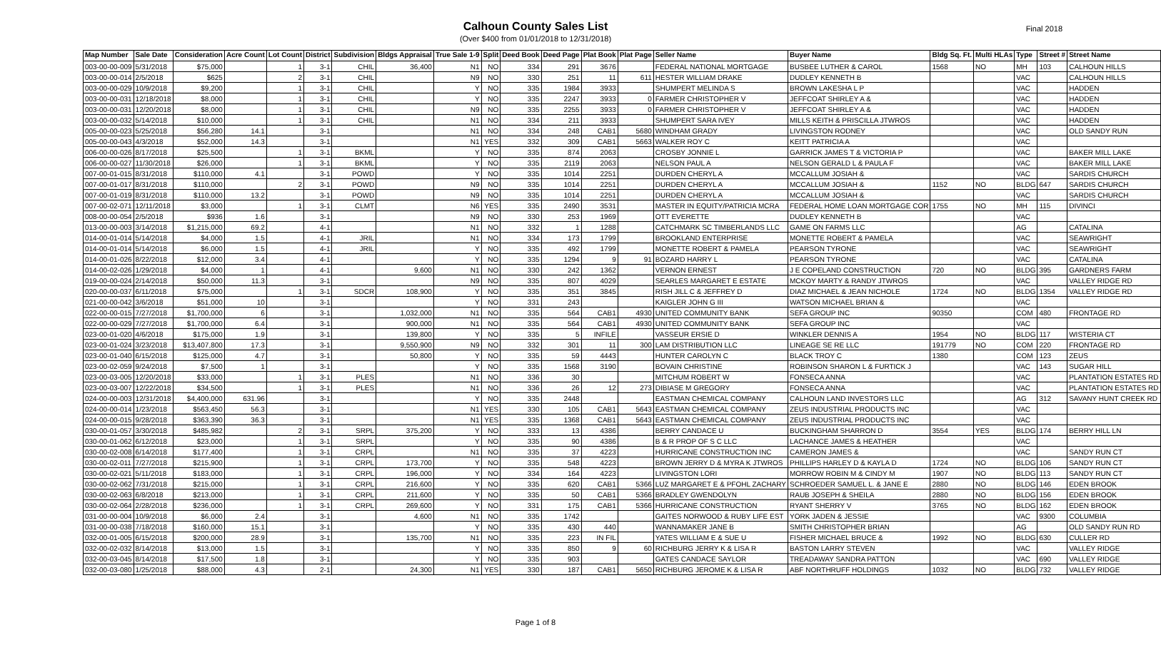Calhoun County Sales List
(Over $400 from 01/01/2018 to 12/31/2018)
Final 2018
| Map Number | Sale Date | Consideration | Acre Count | Lot Count | District | Subdivision | Bldgs Appraisal | True Sale 1-9 | Split | Deed Book | Deed Page | Plat Book | Plat Page | Seller Name | Buyer Name | Bldg Sq. Ft. | Multi HLAs | Type | Street # | Street Name |
| --- | --- | --- | --- | --- | --- | --- | --- | --- | --- | --- | --- | --- | --- | --- | --- | --- | --- | --- | --- | --- |
| 003-00-00-009 | 5/31/2018 | $75,000 | | 1 | 3-1 | CHIL | 36,400 | N1 | NO | 334 | 291 | 3676 | | FEDERAL NATIONAL MORTGAGE | BUSBEE LUTHER & CAROL | 1568 | NO | MH | 103 | CALHOUN HILLS |
| 003-00-00-014 | 2/5/2018 | $625 | | 2 | 3-1 | CHIL | | N9 | NO | 330 | 251 | 11 | 611 | HESTER WILLIAM DRAKE | DUDLEY KENNETH B | | | VAC | | CALHOUN HILLS |
| 003-00-00-029 | 10/9/2018 | $9,200 | | 1 | 3-1 | CHIL | | Y | NO | 335 | 1984 | 3933 | | SHUMPERT MELINDA S | BROWN LAKESHA L P | | | VAC | | HADDEN |
| 003-00-00-031 | 12/18/2018 | $8,000 | | 1 | 3-1 | CHIL | | Y | NO | 335 | 2247 | 3933 | 0 | FARMER CHRISTOPHER V | JEFFCOAT SHIRLEY A & | | | VAC | | HADDEN |
| 003-00-00-031 | 12/20/2018 | $8,000 | | 1 | 3-1 | CHIL | | N9 | NO | 335 | 2255 | 3933 | 0 | FARMER CHRISTOPHER V | JEFFCOAT SHIRLEY A & | | | VAC | | HADDEN |
| 003-00-00-032 | 5/14/2018 | $10,000 | | 1 | 3-1 | CHIL | | N1 | NO | 334 | 211 | 3933 | | SHUMPERT SARA IVEY | MILLS KEITH & PRISCILLA JTWROS | | | VAC | | HADDEN |
| 005-00-00-023 | 5/25/2018 | $56,280 | 14.1 | | 3-1 | | | N1 | NO | 334 | 248 | CAB1 | 5680 | WINDHAM GRADY | LIVINGSTON RODNEY | | | VAC | | OLD SANDY RUN |
| 005-00-00-043 | 4/3/2018 | $52,000 | 14.3 | | 3-1 | | | N1 | YES | 332 | 309 | CAB1 | 5663 | WALKER ROY C | KEITT PATRICIA A | | | VAC | | |
| 006-00-00-026 | 8/17/2018 | $25,500 | | 1 | 3-1 | BKML | | Y | NO | 335 | 874 | 2063 | | CROSBY JONNIE L | GARRICK JAMES T & VICTORIA P | | | VAC | | BAKER MILL LAKE |
| 006-00-00-027 | 11/30/2018 | $26,000 | | 1 | 3-1 | BKML | | Y | NO | 335 | 2119 | 2063 | | NELSON PAUL A | NELSON GERALD L & PAULA F | | | VAC | | BAKER MILL LAKE |
| 007-00-01-015 | 8/31/2018 | $110,000 | 4.1 | | 3-1 | POWD | | Y | NO | 335 | 1014 | 2251 | | DURDEN CHERYL A | MCCALLUM JOSIAH & | | | VAC | | SARDIS CHURCH |
| 007-00-01-017 | 8/31/2018 | $110,000 | | 2 | 3-1 | POWD | | N9 | NO | 335 | 1014 | 2251 | | DURDEN CHERYL A | MCCALLUM JOSIAH & | 1152 | NO | BLDG | 647 | SARDIS CHURCH |
| 007-00-01-019 | 8/31/2018 | $110,000 | 13.2 | | 3-1 | POWD | | N9 | NO | 335 | 1014 | 2251 | | DURDEN CHERYL A | MCCALLUM JOSIAH & | | | VAC | | SARDIS CHURCH |
| 007-00-02-071 | 12/11/2018 | $3,000 | | 1 | 3-1 | CLMT | | N6 | YES | 335 | 2490 | 3531 | | MASTER IN EQUITY/PATRICIA MCRA | FEDERAL HOME LOAN MORTGAGE COR | 1755 | NO | MH | 115 | DIVINCI |
| 008-00-00-054 | 2/5/2018 | $936 | 1.6 | | 3-1 | | | N9 | NO | 330 | 253 | 1969 | | OTT EVERETTE | DUDLEY KENNETH B | | | VAC | | |
| 013-00-00-003 | 3/14/2018 | $1,215,000 | 69.2 | | 4-1 | | | N1 | NO | 332 | 1 | 1288 | | CATCHMARK SC TIMBERLANDS LLC | GAME ON FARMS LLC | | | AG | | CATALINA |
| 014-00-01-014 | 5/14/2018 | $4,000 | 1.5 | | 4-1 | JRIL | | N1 | NO | 334 | 173 | 1799 | | BROOKLAND ENTERPRISE | MONETTE ROBERT & PAMELA | | | VAC | | SEAWRIGHT |
| 014-00-01-014 | 5/14/2018 | $6,000 | 1.5 | | 4-1 | JRIL | | Y | NO | 335 | 492 | 1799 | | MONETTE ROBERT & PAMELA | PEARSON TYRONE | | | VAC | | SEAWRIGHT |
| 014-00-01-026 | 8/22/2018 | $12,000 | 3.4 | | 4-1 | | | Y | NO | 335 | 1294 | 9 | 91 | BOZARD HARRY L | PEARSON TYRONE | | | VAC | | CATALINA |
| 014-00-02-026 | 1/29/2018 | $4,000 | 1 | | 4-1 | | 9,600 | N1 | NO | 330 | 242 | 1362 | | VERNON ERNEST | J E COPELAND CONSTRUCTION | 720 | NO | BLDG | 395 | GARDNERS FARM |
| 019-00-00-024 | 2/14/2018 | $50,000 | 11.3 | | 3-1 | | | N9 | NO | 335 | 807 | 4029 | | SEARLES MARGARET E ESTATE | MCKOY MARTY & RANDY JTWROS | | | VAC | | VALLEY RIDGE RD |
| 020-00-00-037 | 6/11/2018 | $75,000 | | 1 | 3-1 | SDCR | 108,900 | Y | NO | 335 | 351 | 3845 | | RISH JILL C & JEFFREY D | DIAZ MICHAEL & JEAN NICHOLE | 1724 | NO | BLDG | 1354 | VALLEY RIDGE RD |
| 021-00-00-042 | 3/6/2018 | $51,000 | 10 | | 3-1 | | | Y | NO | 331 | 243 | | | KAIGLER JOHN G III | WATSON MICHAEL BRIAN & | | | VAC | | |
| 022-00-00-015 | 7/27/2018 | $1,700,000 | 6 | | 3-1 | | 1,032,000 | N1 | NO | 335 | 564 | CAB1 | 4930 | UNITED COMMUNITY BANK | SEFA GROUP INC | 90350 | | COM | 480 | FRONTAGE RD |
| 022-00-00-029 | 7/27/2018 | $1,700,000 | 6.4 | | 3-1 | | 900,000 | N1 | NO | 335 | 564 | CAB1 | 4930 | UNITED COMMUNITY BANK | SEFA GROUP INC | | | VAC | | |
| 023-00-01-020 | 4/6/2018 | $175,000 | 1.9 | | 3-1 | | 139,800 | Y | NO | 335 | 5 | INFILE | | VASSEUR ERSIE D | WINKLER DENNIS A | 1954 | NO | BLDG | 117 | WISTERIA CT |
| 023-00-01-024 | 3/23/2018 | $13,407,800 | 17.3 | | 3-1 | | 9,550,900 | N9 | NO | 332 | 301 | 11 | 300 | LAM DISTRIBUTION LLC | LINEAGE SE RE LLC | 191779 | NO | COM | 220 | FRONTAGE RD |
| 023-00-01-040 | 6/15/2018 | $125,000 | 4.7 | | 3-1 | | 50,800 | Y | NO | 335 | 59 | 4443 | | HUNTER CAROLYN C | BLACK TROY C | 1380 | | COM | 123 | ZEUS |
| 023-00-02-059 | 9/24/2018 | $7,500 | 1 | | 3-1 | | | Y | NO | 335 | 1568 | 3190 | | BOVAIN CHRISTINE | ROBINSON SHARON L & FURTICK J | | | VAC | 143 | SUGAR HILL |
| 023-00-03-005 | 12/20/2018 | $33,000 | | 1 | 3-1 | PLES | | N1 | NO | 336 | 30 | | | MITCHUM ROBERT W | FONSECA ANNA | | | VAC | | PLANTATION ESTATES RD |
| 023-00-03-007 | 12/22/2018 | $34,500 | | 1 | 3-1 | PLES | | N1 | NO | 336 | 26 | 12 | 273 | DIBIASE M GREGORY | FONSECA ANNA | | | VAC | | PLANTATION ESTATES RD |
| 024-00-00-003 | 12/31/2018 | $4,400,000 | 631.96 | | 3-1 | | | Y | NO | 335 | 2448 | | | EASTMAN CHEMICAL COMPANY | CALHOUN LAND INVESTORS LLC | | | AG | 312 | SAVANY HUNT CREEK RD |
| 024-00-00-014 | 1/23/2018 | $563,450 | 56.3 | | 3-1 | | | N1 | YES | 330 | 105 | CAB1 | 5643 | EASTMAN CHEMICAL COMPANY | ZEUS INDUSTRIAL PRODUCTS INC | | | VAC | | |
| 024-00-00-015 | 9/28/2018 | $363,390 | 36.3 | | 3-1 | | | N1 | YES | 335 | 1368 | CAB1 | 5643 | EASTMAN CHEMICAL COMPANY | ZEUS INDUSTRIAL PRODUCTS INC | | | VAC | | |
| 030-00-01-057 | 3/30/2018 | $485,982 | | 2 | 3-1 | SRPL | 375,200 | Y | NO | 333 | 13 | 4386 | | BERRY CANDACE U | BUCKINGHAM SHARRON D | 3554 | YES | BLDG | 174 | BERRY HILL LN |
| 030-00-01-062 | 6/12/2018 | $23,000 | | 1 | 3-1 | SRPL | | Y | NO | 335 | 90 | 4386 | | B & R PROP OF S C LLC | LACHANCE JAMES & HEATHER | | | VAC | | |
| 030-00-02-008 | 6/14/2018 | $177,400 | | 1 | 3-1 | CRPL | | N1 | NO | 335 | 37 | 4223 | | HURRICANE CONSTRUCTION INC | CAMERON JAMES & | | | VAC | | SANDY RUN CT |
| 030-00-02-011 | 7/27/2018 | $215,900 | | 1 | 3-1 | CRPL | 173,700 | Y | NO | 335 | 548 | 4223 | | BROWN JERRY D & MYRA K JTWROS | PHILLIPS HARLEY D & KAYLA D | 1724 | NO | BLDG | 106 | SANDY RUN CT |
| 030-00-02-021 | 5/11/2018 | $183,000 | | 1 | 3-1 | CRPL | 196,000 | Y | NO | 334 | 164 | 4223 | | LIVINGSTON LORI | MORROW ROBIN M & CINDY M | 1907 | NO | BLDG | 113 | SANDY RUN CT |
| 030-00-02-062 | 7/31/2018 | $215,000 | | 1 | 3-1 | CRPL | 216,600 | Y | NO | 335 | 620 | CAB1 | 5366 | LUZ MARGARET E & PFOHL ZACHARY | SCHROEDER SAMUEL L. & JANE E | 2880 | NO | BLDG | 146 | EDEN BROOK |
| 030-00-02-063 | 6/8/2018 | $213,000 | | 1 | 3-1 | CRPL | 211,600 | Y | NO | 335 | 50 | CAB1 | 5366 | BRADLEY GWENDOLYN | RAUB JOSEPH & SHEILA | 2880 | NO | BLDG | 156 | EDEN BROOK |
| 030-00-02-064 | 2/28/2018 | $236,000 | | 1 | 3-1 | CRPL | 269,600 | Y | NO | 331 | 175 | CAB1 | 5366 | HURRICANE CONSTRUCTION | RYANT SHERRY V | 3765 | NO | BLDG | 162 | EDEN BROOK |
| 031-00-00-004 | 10/9/2018 | $6,000 | 2.4 | | 3-1 | | 4,600 | N1 | NO | 335 | 1742 | | | GAITES NORWOOD & RUBY LIFE EST | YORK JADEN & JESSIE | | | VAC | 9300 | COLUMBIA |
| 031-00-00-038 | 7/18/2018 | $160,000 | 15.1 | | 3-1 | | | Y | NO | 335 | 430 | 440 | | WANNAMAKER JANE B | SMITH CHRISTOPHER BRIAN | | | AG | | OLD SANDY RUN RD |
| 032-00-01-005 | 6/15/2018 | $200,000 | 28.9 | | 3-1 | | 135,700 | N1 | NO | 335 | 223 | IN FIL | | YATES WILLIAM E & SUE U | FISHER MICHAEL BRUCE & | 1992 | NO | BLDG | 630 | CULLER RD |
| 032-00-02-032 | 8/14/2018 | $13,000 | 1.5 | | 3-1 | | | Y | NO | 335 | 850 | 9 | 60 | RICHBURG JERRY K & LISA R | BASTON LARRY STEVEN | | | VAC | | VALLEY RIDGE |
| 032-00-03-045 | 8/14/2018 | $17,500 | 1.8 | | 3-1 | | | Y | NO | 335 | 903 | | | GATES CANDACE SAYLOR | TREADAWAY SANDRA PATTON | | | VAC | 690 | VALLEY RIDGE |
| 032-00-03-080 | 1/25/2018 | $88,000 | 4.3 | | 2-1 | | 24,300 | N1 | YES | 330 | 187 | CAB1 | 5650 | RICHBURG JEROME K & LISA R | ABF NORTHRUFF HOLDINGS | 1032 | NO | BLDG | 732 | VALLEY RIDGE |
Page 1 of 8